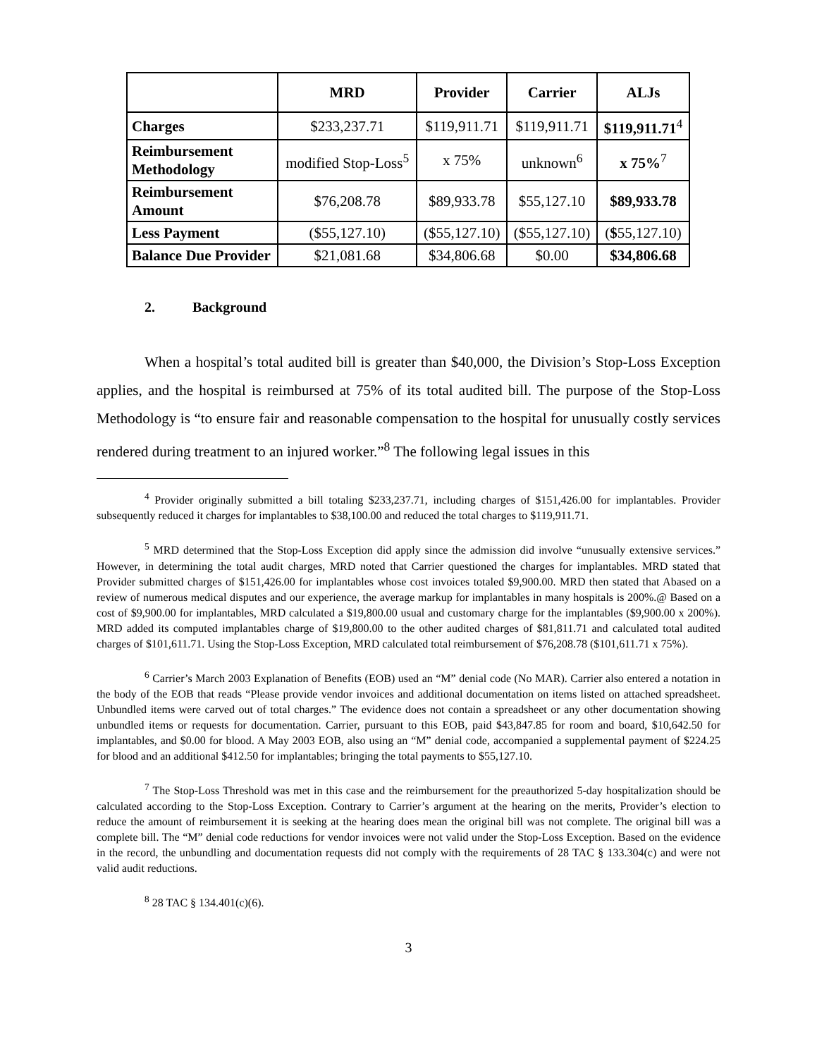| | MRD | Provider | Carrier | ALJs |
| --- | --- | --- | --- | --- |
| Charges | $233,237.71 | $119,911.71 | $119,911.71 | $119,911.71<sup>4</sup> |
| Reimbursement Methodology | modified Stop-Loss<sup>5</sup> | x 75% | unknown<sup>6</sup> | x 75%<sup>7</sup> |
| Reimbursement Amount | $76,208.78 | $89,933.78 | $55,127.10 | $89,933.78 |
| Less Payment | ($55,127.10) | ($55,127.10) | ($55,127.10) | ( $ 55,127.10) |
| Balance Due Provider | $21,081.68 | $34,806.68 | $0.00 | $34,806.68 |
2. Background
When a hospital’s total audited bill is greater than $40,000, the Division’s Stop-Loss Exception applies, and the hospital is reimbursed at 75% of its total audited bill. The purpose of the Stop-Loss Methodology is “to ensure fair and reasonable compensation to the hospital for unusually costly services rendered during treatment to an injured worker.”<sup>8</sup> The following legal issues in this
<sup>4</sup> Provider originally submitted a bill totaling $233,237.71, including charges of $151,426.00 for implantables. Provider subsequently reduced it charges for implantables to $38,100.00 and reduced the total charges to $119,911.71.
<sup>5</sup> MRD determined that the Stop-Loss Exception did apply since the admission did involve “unusually extensive services.” However, in determining the total audit charges, MRD noted that Carrier questioned the charges for implantables. MRD stated that Provider submitted charges of $151,426.00 for implantables whose cost invoices totaled $9,900.00. MRD then stated that Abased on a review of numerous medical disputes and our experience, the average markup for implantables in many hospitals is 200%.@ Based on a cost of $9,900.00 for implantables, MRD calculated a $19,800.00 usual and customary charge for the implantables ($9,900.00 x 200%). MRD added its computed implantables charge of $19,800.00 to the other audited charges of $81,811.71 and calculated total audited charges of $101,611.71. Using the Stop-Loss Exception, MRD calculated total reimbursement of $76,208.78 ($101,611.71 x 75%).
<sup>6</sup> Carrier’s March 2003 Explanation of Benefits (EOB) used an “M” denial code (No MAR). Carrier also entered a notation in the body of the EOB that reads “Please provide vendor invoices and additional documentation on items listed on attached spreadsheet. Unbundled items were carved out of total charges.” The evidence does not contain a spreadsheet or any other documentation showing unbundled items or requests for documentation. Carrier, pursuant to this EOB, paid $43,847.85 for room and board, $10,642.50 for implantables, and $0.00 for blood. A May 2003 EOB, also using an “M” denial code, accompanied a supplemental payment of $224.25 for blood and an additional $412.50 for implantables; bringing the total payments to $55,127.10.
<sup>7</sup> The Stop-Loss Threshold was met in this case and the reimbursement for the preauthorized 5-day hospitalization should be calculated according to the Stop-Loss Exception. Contrary to Carrier’s argument at the hearing on the merits, Provider’s election to reduce the amount of reimbursement it is seeking at the hearing does mean the original bill was not complete. The original bill was a complete bill. The “M” denial code reductions for vendor invoices were not valid under the Stop-Loss Exception. Based on the evidence in the record, the unbundling and documentation requests did not comply with the requirements of 28 TAC § 133.304(c) and were not valid audit reductions.
<sup>8</sup> 28 TAC § 134.401(c)(6).
3